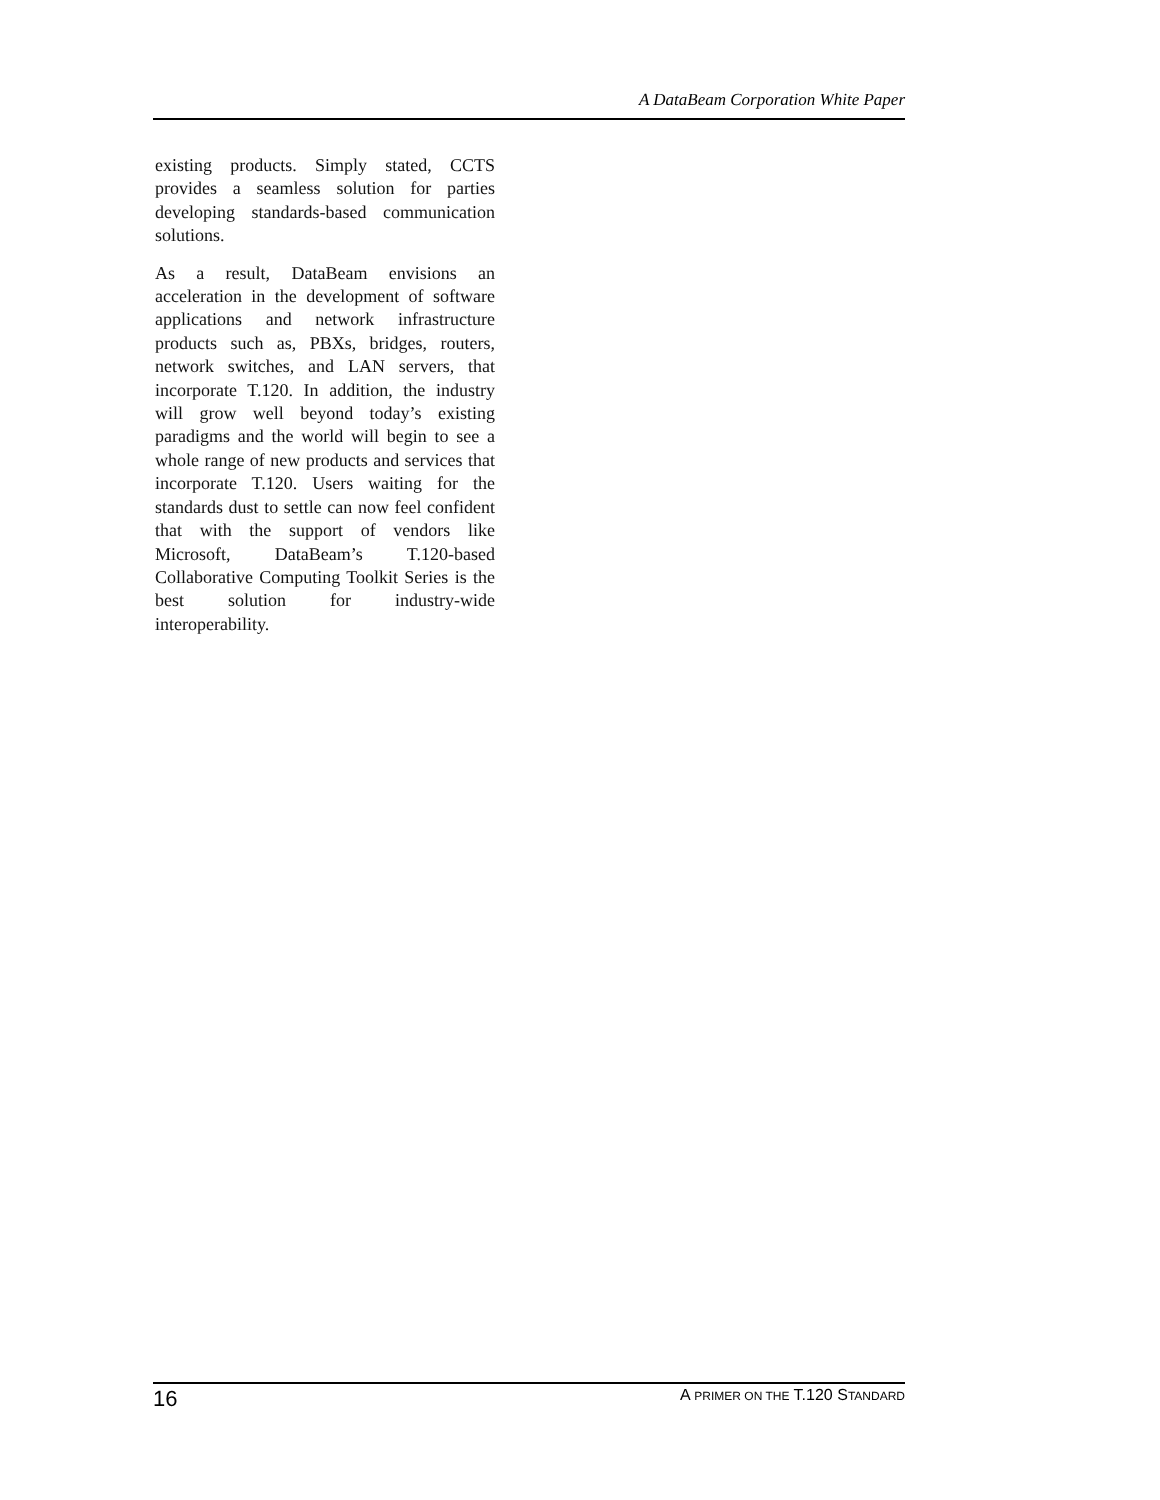A DataBeam Corporation White Paper
existing products. Simply stated, CCTS provides a seamless solution for parties developing standards-based communication solutions.
As a result, DataBeam envisions an acceleration in the development of software applications and network infrastructure products such as, PBXs, bridges, routers, network switches, and LAN servers, that incorporate T.120. In addition, the industry will grow well beyond today’s existing paradigms and the world will begin to see a whole range of new products and services that incorporate T.120. Users waiting for the standards dust to settle can now feel confident that with the support of vendors like Microsoft, DataBeam’s T.120-based Collaborative Computing Toolkit Series is the best solution for industry-wide interoperability.
16 A PRIMER ON THE T.120 STANDARD